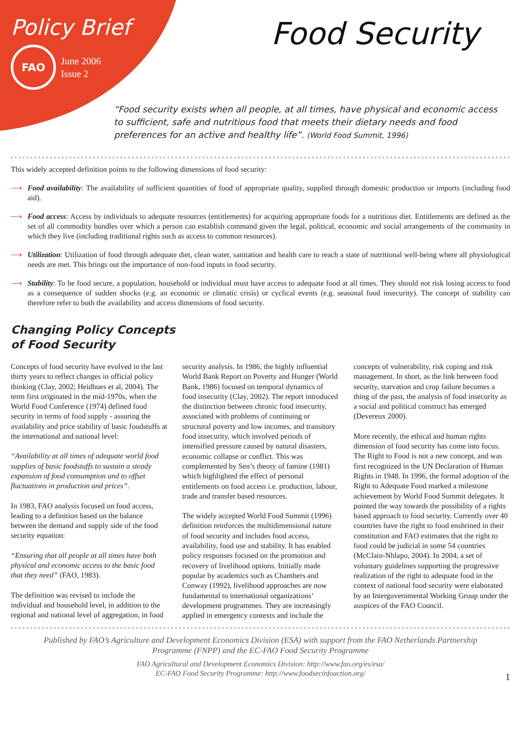Policy Brief
FAO
June 2006
Issue 2
Food Security
“Food security exists when all people, at all times, have physical and economic access to sufficient, safe and nutritious food that meets their dietary needs and food preferences for an active and healthy life”. (World Food Summit, 1996)
This widely accepted definition points to the following dimensions of food security:
⟶ Food availability: The availability of sufficient quantities of food of appropriate quality, supplied through domestic production or imports (including food aid).
⟶ Food access: Access by individuals to adequate resources (entitlements) for acquiring appropriate foods for a nutritious diet. Entitlements are defined as the set of all commodity bundles over which a person can establish command given the legal, political, economic and social arrangements of the community in which they live (including traditional rights such as access to common resources).
⟶ Utilization: Utilization of food through adequate diet, clean water, sanitation and health care to reach a state of nutritional well-being where all physiological needs are met. This brings out the importance of non-food inputs in food security.
⟶ Stability: To be food secure, a population, household or individual must have access to adequate food at all times. They should not risk losing access to food as a consequence of sudden shocks (e.g. an economic or climatic crisis) or cyclical events (e.g. seasonal food insecurity). The concept of stability can therefore refer to both the availability and access dimensions of food security.
Changing Policy Concepts
of Food Security
Concepts of food security have evolved in the last thirty years to reflect changes in official policy thinking (Clay, 2002; Heidhues et al, 2004). The term first originated in the mid-1970s, when the World Food Conference (1974) defined food security in terms of food supply - assuring the availability and price stability of basic foodstuffs at the international and national level:
“Availability at all times of adequate world food supplies of basic foodstuffs to sustain a steady expansion of food consumption and to offset fluctuations in production and prices”.
In 1983, FAO analysis focused on food access, leading to a definition based on the balance between the demand and supply side of the food security equation:
“Ensuring that all people at all times have both physical and economic access to the basic food that they need” (FAO, 1983).
The definition was revised to include the individual and household level, in addition to the regional and national level of aggregation, in food security analysis. In 1986, the highly influential World Bank Report on Poverty and Hunger (World Bank, 1986) focused on temporal dynamics of food insecurity (Clay, 2002). The report introduced the distinction between chronic food insecurity, associated with problems of continuing or structural poverty and low incomes, and transitory food insecurity, which involved periods of intensified pressure caused by natural disasters, economic collapse or conflict. This was complemented by Sen’s theory of famine (1981) which highlighted the effect of personal entitlements on food access i.e. production, labour, trade and transfer based resources.
The widely accepted World Food Summit (1996) definition reinforces the multidimensional nature of food security and includes food access, availability, food use and stability. It has enabled policy responses focused on the promotion and recovery of livelihood options. Initially made popular by academics such as Chambers and Conway (1992), livelihood approaches are now fundamental to international organizations’ development programmes. They are increasingly applied in emergency contexts and include the concepts of vulnerability, risk coping and risk management. In short, as the link between food security, starvation and crop failure becomes a thing of the past, the analysis of food insecurity as a social and political construct has emerged (Devereux 2000).
More recently, the ethical and human rights dimension of food security has come into focus. The Right to Food is not a new concept, and was first recognized in the UN Declaration of Human Rights in 1948. In 1996, the formal adoption of the Right to Adequate Food marked a milestone achievement by World Food Summit delegates. It pointed the way towards the possibility of a rights based approach to food security. Currently over 40 countries have the right to food enshrined in their constitution and FAO estimates that the right to food could be judicial in some 54 countries (McClain-Nhlapo, 2004). In 2004, a set of voluntary guidelines supporting the progressive realization of the right to adequate food in the context of national food security were elaborated by an Intergovernmental Working Group under the auspices of the FAO Council.
Published by FAO’s Agriculture and Development Economics Division (ESA) with support from the FAO Netherlands Partnership
Programme (FNPP) and the EC-FAO Food Security Programme
FAO Agricultural and Development Economics Division: http://www.fao.org/es/esa/
EC-FAO Food Security Programme: http://www.foodsecinfoaction.org/
1